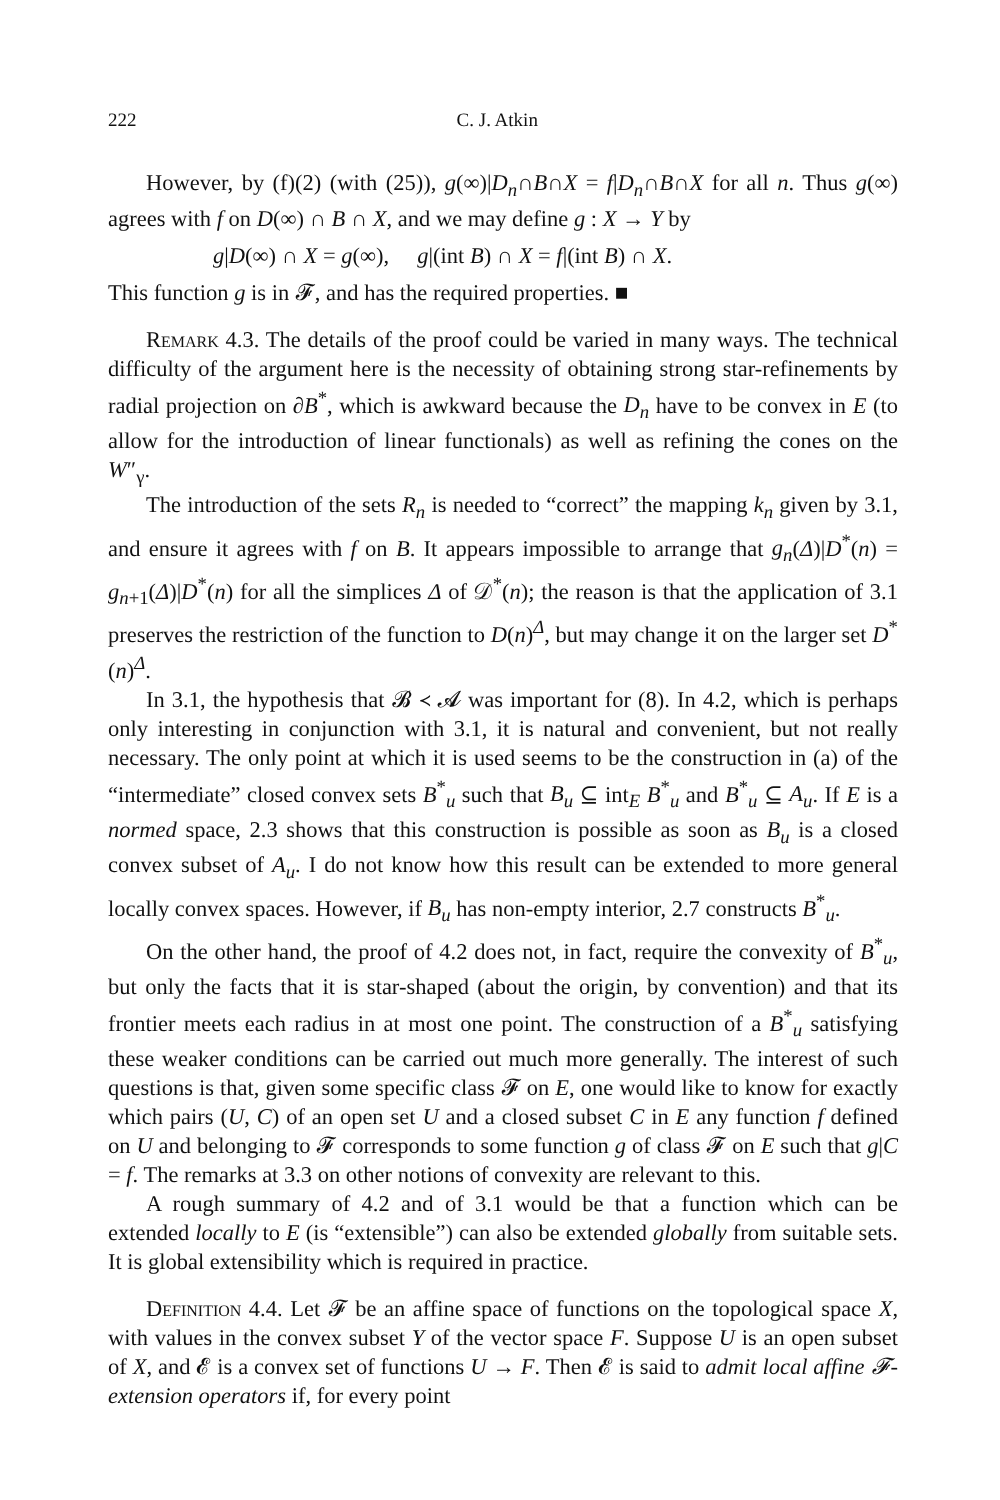222 C. J. Atkin
However, by (f)(2) (with (25)), g(∞)|D<sub>n</sub>∩B∩X = f|D<sub>n</sub>∩B∩X for all n. Thus g(∞) agrees with f on D(∞) ∩ B ∩ X, and we may define g : X → Y by
g|D(∞) ∩ X = g(∞), g|(int B) ∩ X = f|(int B) ∩ X.
This function g is in 𝓕, and has the required properties. ■
Remark 4.3. The details of the proof could be varied in many ways. The technical difficulty of the argument here is the necessity of obtaining strong star-refinements by radial projection on ∂B<sup>*</sup>, which is awkward because the D<sub>n</sub> have to be convex in E (to allow for the introduction of linear functionals) as well as refining the cones on the W″<sub>γ</sub>.
The introduction of the sets R<sub>n</sub> is needed to “correct” the mapping k<sub>n</sub> given by 3.1, and ensure it agrees with f on B. It appears impossible to arrange that g<sub>n</sub>(Δ)|D<sup>*</sup>(n) = g<sub>n+1</sub>(Δ)|D<sup>*</sup>(n) for all the simplices Δ of 𝒟<sup>*</sup>(n); the reason is that the application of 3.1 preserves the restriction of the function to D(n)<sup>Δ</sup>, but may change it on the larger set D<sup>*</sup>(n)<sup>Δ</sup>.
In 3.1, the hypothesis that 𝓑 ≺ 𝓐 was important for (8). In 4.2, which is perhaps only interesting in conjunction with 3.1, it is natural and convenient, but not really necessary. The only point at which it is used seems to be the construction in (a) of the “intermediate” closed convex sets B<sup>*</sup><sub>u</sub> such that B<sub>u</sub> ⊆ int<sub>E</sub> B<sup>*</sup><sub>u</sub> and B<sup>*</sup><sub>u</sub> ⊆ A<sub>u</sub>. If E is a normed space, 2.3 shows that this construction is possible as soon as B<sub>u</sub> is a closed convex subset of A<sub>u</sub>. I do not know how this result can be extended to more general locally convex spaces. However, if B<sub>u</sub> has non-empty interior, 2.7 constructs B<sup>*</sup><sub>u</sub>.
On the other hand, the proof of 4.2 does not, in fact, require the convexity of B<sup>*</sup><sub>u</sub>, but only the facts that it is star-shaped (about the origin, by convention) and that its frontier meets each radius in at most one point. The construction of a B<sup>*</sup><sub>u</sub> satisfying these weaker conditions can be carried out much more generally. The interest of such questions is that, given some specific class 𝓕 on E, one would like to know for exactly which pairs (U, C) of an open set U and a closed subset C in E any function f defined on U and belonging to 𝓕 corresponds to some function g of class 𝓕 on E such that g|C = f. The remarks at 3.3 on other notions of convexity are relevant to this.
A rough summary of 4.2 and of 3.1 would be that a function which can be extended locally to E (is “extensible”) can also be extended globally from suitable sets. It is global extensibility which is required in practice.
Definition 4.4. Let 𝓕 be an affine space of functions on the topological space X, with values in the convex subset Y of the vector space F. Suppose U is an open subset of X, and 𝓔 is a convex set of functions U → F. Then 𝓔 is said to admit local affine 𝓕-extension operators if, for every point